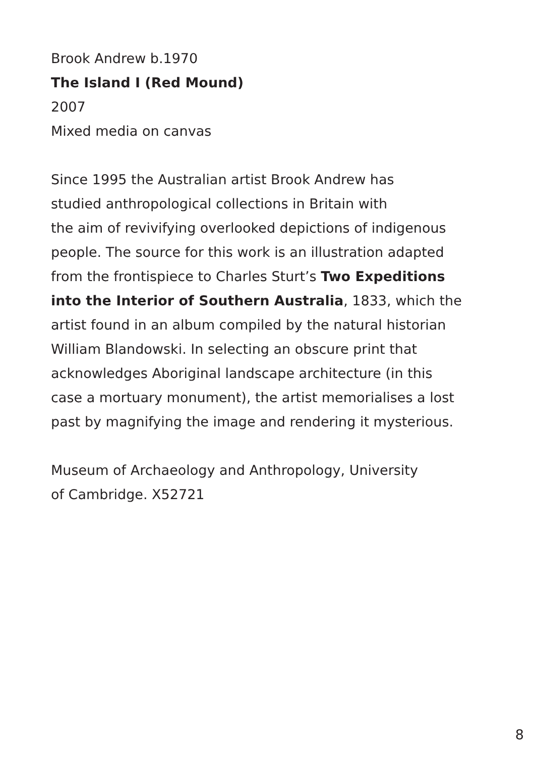Brook Andrew b.1970
The Island I (Red Mound)
2007
Mixed media on canvas
Since 1995 the Australian artist Brook Andrew has
studied anthropological collections in Britain with
the aim of revivifying overlooked depictions of indigenous
people. The source for this work is an illustration adapted
from the frontispiece to Charles Sturt’s Two Expeditions
into the Interior of Southern Australia, 1833, which the
artist found in an album compiled by the natural historian
William Blandowski. In selecting an obscure print that
acknowledges Aboriginal landscape architecture (in this
case a mortuary monument), the artist memorialises a lost
past by magnifying the image and rendering it mysterious.
Museum of Archaeology and Anthropology, University
of Cambridge. X52721
8